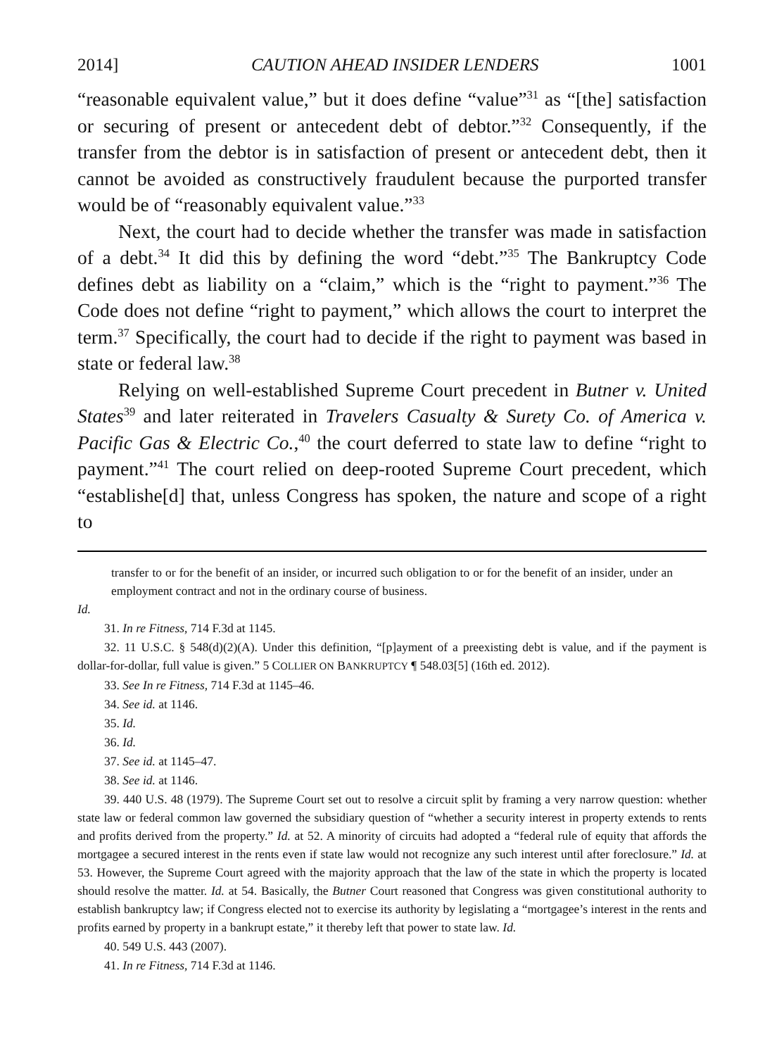2014] CAUTION AHEAD INSIDER LENDERS 1001
“reasonable equivalent value,” but it does define “value”<sup>31</sup> as “[the] satisfaction or securing of present or antecedent debt of debtor.”<sup>32</sup> Consequently, if the transfer from the debtor is in satisfaction of present or antecedent debt, then it cannot be avoided as constructively fraudulent because the purported transfer would be of “reasonably equivalent value.”<sup>33</sup>
Next, the court had to decide whether the transfer was made in satisfaction of a debt.<sup>34</sup> It did this by defining the word “debt.”<sup>35</sup> The Bankruptcy Code defines debt as liability on a “claim,” which is the “right to payment.”<sup>36</sup> The Code does not define “right to payment,” which allows the court to interpret the term.<sup>37</sup> Specifically, the court had to decide if the right to payment was based in state or federal law.<sup>38</sup>
Relying on well-established Supreme Court precedent in Butner v. United States<sup>39</sup> and later reiterated in Travelers Casualty & Surety Co. of America v. Pacific Gas & Electric Co.,<sup>40</sup> the court deferred to state law to define “right to payment.”<sup>41</sup> The court relied on deep-rooted Supreme Court precedent, which “establishe[d] that, unless Congress has spoken, the nature and scope of a right to
transfer to or for the benefit of an insider, or incurred such obligation to or for the benefit of an insider, under an employment contract and not in the ordinary course of business.
Id.
31. In re Fitness, 714 F.3d at 1145.
32. 11 U.S.C. § 548(d)(2)(A). Under this definition, “[p]ayment of a preexisting debt is value, and if the payment is dollar-for-dollar, full value is given.” 5 COLLIER ON BANKRUPTCY ¶ 548.03[5] (16th ed. 2012).
33. See In re Fitness, 714 F.3d at 1145–46.
34. See id. at 1146.
35. Id.
36. Id.
37. See id. at 1145–47.
38. See id. at 1146.
39. 440 U.S. 48 (1979). The Supreme Court set out to resolve a circuit split by framing a very narrow question: whether state law or federal common law governed the subsidiary question of “whether a security interest in property extends to rents and profits derived from the property.” Id. at 52. A minority of circuits had adopted a “federal rule of equity that affords the mortgagee a secured interest in the rents even if state law would not recognize any such interest until after foreclosure.” Id. at 53. However, the Supreme Court agreed with the majority approach that the law of the state in which the property is located should resolve the matter. Id. at 54. Basically, the Butner Court reasoned that Congress was given constitutional authority to establish bankruptcy law; if Congress elected not to exercise its authority by legislating a “mortgagee’s interest in the rents and profits earned by property in a bankrupt estate,” it thereby left that power to state law. Id.
40. 549 U.S. 443 (2007).
41. In re Fitness, 714 F.3d at 1146.